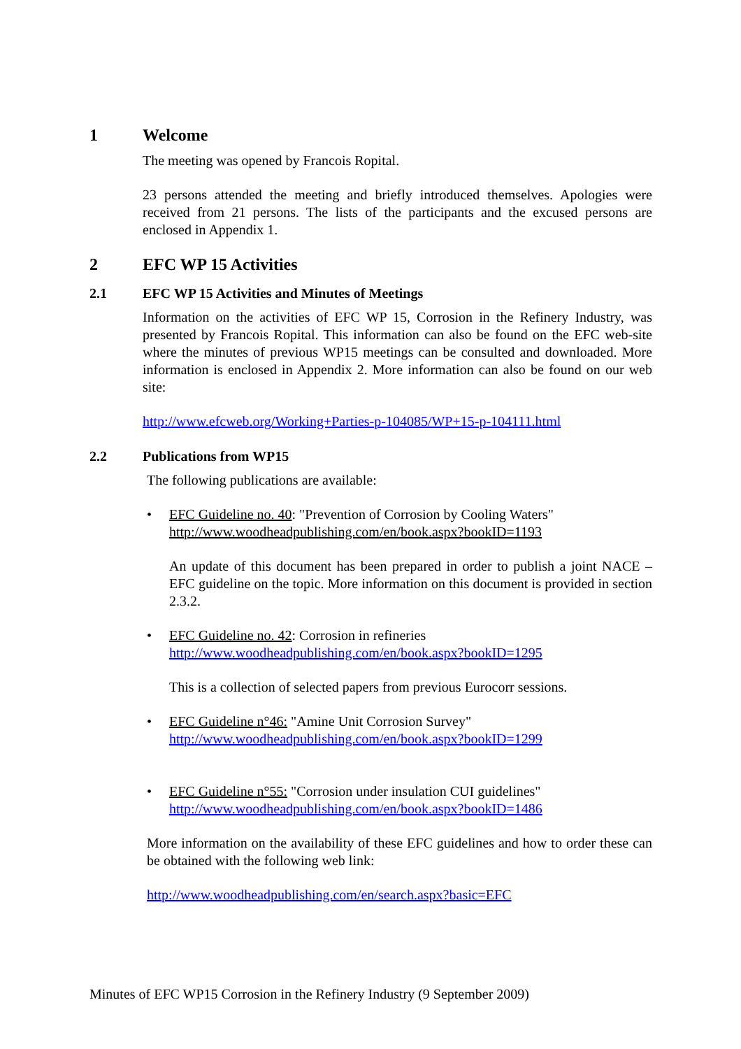1 Welcome
The meeting was opened by Francois Ropital.
23 persons attended the meeting and briefly introduced themselves. Apologies were received from 21 persons. The lists of the participants and the excused persons are enclosed in Appendix 1.
2 EFC WP 15 Activities
2.1 EFC WP 15 Activities and Minutes of Meetings
Information on the activities of EFC WP 15, Corrosion in the Refinery Industry, was presented by Francois Ropital. This information can also be found on the EFC web-site where the minutes of previous WP15 meetings can be consulted and downloaded. More information is enclosed in Appendix 2. More information can also be found on our web site:
http://www.efcweb.org/Working+Parties-p-104085/WP+15-p-104111.html
2.2 Publications from WP15
The following publications are available:
• EFC Guideline no. 40: "Prevention of Corrosion by Cooling Waters"
http://www.woodheadpublishing.com/en/book.aspx?bookID=1193
An update of this document has been prepared in order to publish a joint NACE – EFC guideline on the topic. More information on this document is provided in section 2.3.2.
• EFC Guideline no. 42: Corrosion in refineries
http://www.woodheadpublishing.com/en/book.aspx?bookID=1295
This is a collection of selected papers from previous Eurocorr sessions.
• EFC Guideline n°46: "Amine Unit Corrosion Survey"
http://www.woodheadpublishing.com/en/book.aspx?bookID=1299
• EFC Guideline n°55: "Corrosion under insulation CUI guidelines"
http://www.woodheadpublishing.com/en/book.aspx?bookID=1486
More information on the availability of these EFC guidelines and how to order these can be obtained with the following web link:
http://www.woodheadpublishing.com/en/search.aspx?basic=EFC
Minutes of EFC WP15 Corrosion in the Refinery Industry (9 September 2009)